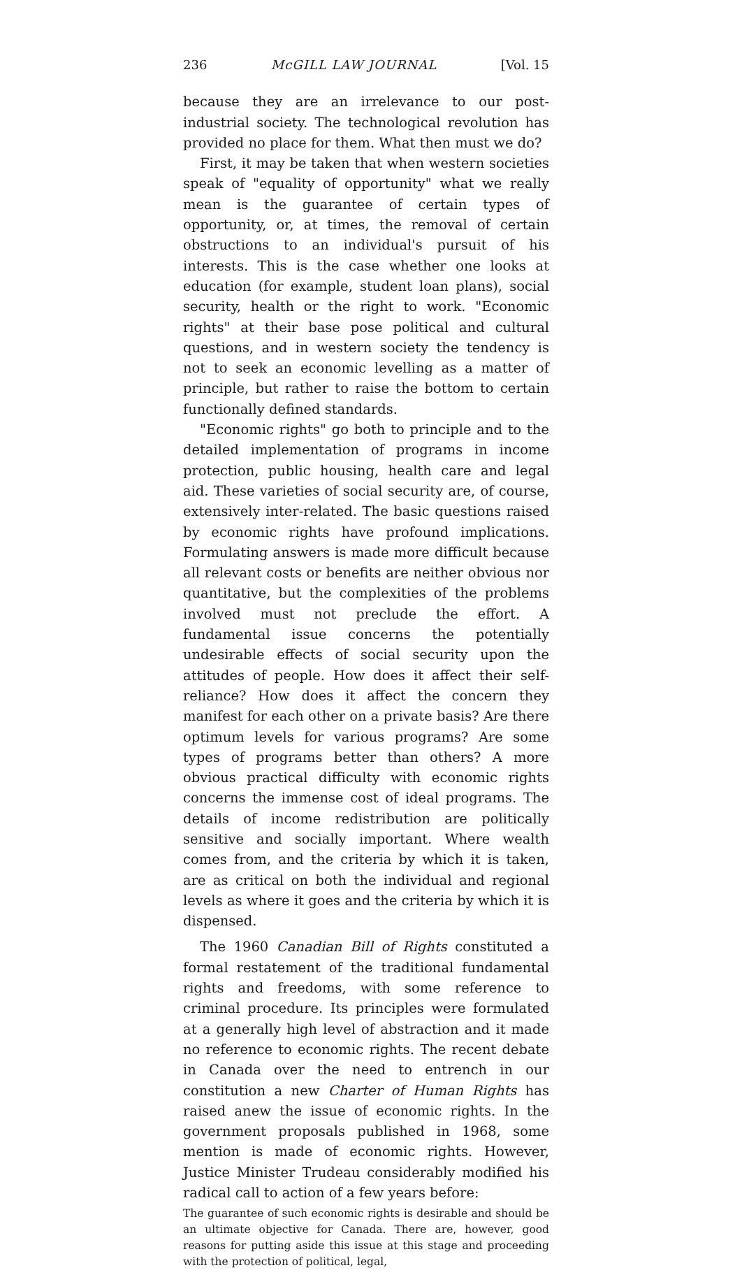236 McGILL LAW JOURNAL [Vol. 15
because they are an irrelevance to our post-industrial society. The technological revolution has provided no place for them. What then must we do?
First, it may be taken that when western societies speak of "equality of opportunity" what we really mean is the guarantee of certain types of opportunity, or, at times, the removal of certain obstructions to an individual's pursuit of his interests. This is the case whether one looks at education (for example, student loan plans), social security, health or the right to work. "Economic rights" at their base pose political and cultural questions, and in western society the tendency is not to seek an economic levelling as a matter of principle, but rather to raise the bottom to certain functionally defined standards.
"Economic rights" go both to principle and to the detailed implementation of programs in income protection, public housing, health care and legal aid. These varieties of social security are, of course, extensively inter-related. The basic questions raised by economic rights have profound implications. Formulating answers is made more difficult because all relevant costs or benefits are neither obvious nor quantitative, but the complexities of the problems involved must not preclude the effort. A fundamental issue concerns the potentially undesirable effects of social security upon the attitudes of people. How does it affect their self-reliance? How does it affect the concern they manifest for each other on a private basis? Are there optimum levels for various programs? Are some types of programs better than others? A more obvious practical difficulty with economic rights concerns the immense cost of ideal programs. The details of income redistribution are politically sensitive and socially important. Where wealth comes from, and the criteria by which it is taken, are as critical on both the individual and regional levels as where it goes and the criteria by which it is dispensed.
The 1960 Canadian Bill of Rights constituted a formal restatement of the traditional fundamental rights and freedoms, with some reference to criminal procedure. Its principles were formulated at a generally high level of abstraction and it made no reference to economic rights. The recent debate in Canada over the need to entrench in our constitution a new Charter of Human Rights has raised anew the issue of economic rights. In the government proposals published in 1968, some mention is made of economic rights. However, Justice Minister Trudeau considerably modified his radical call to action of a few years before:
The guarantee of such economic rights is desirable and should be an ultimate objective for Canada. There are, however, good reasons for putting aside this issue at this stage and proceeding with the protection of political, legal,